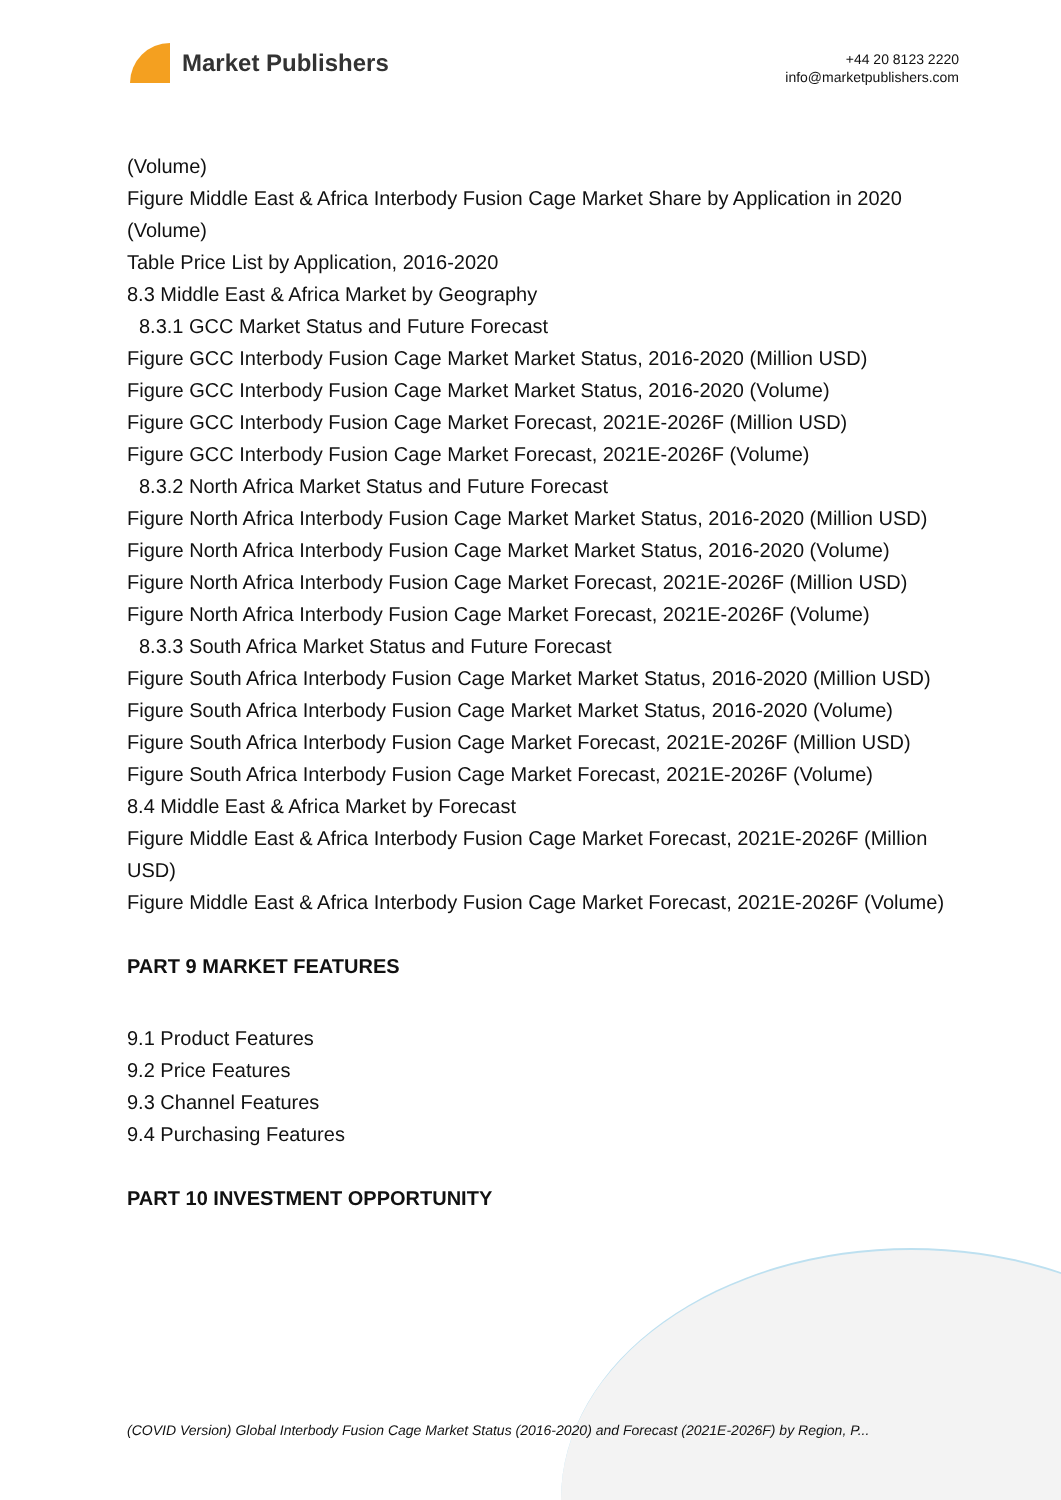Market Publishers
+44 20 8123 2220
info@marketpublishers.com
(Volume)
Figure Middle East & Africa Interbody Fusion Cage Market Share by Application in 2020 (Volume)
Table Price List by Application, 2016-2020
8.3 Middle East & Africa Market by Geography
8.3.1 GCC Market Status and Future Forecast
Figure GCC Interbody Fusion Cage Market Market Status, 2016-2020 (Million USD)
Figure GCC Interbody Fusion Cage Market Market Status, 2016-2020 (Volume)
Figure GCC Interbody Fusion Cage Market Forecast, 2021E-2026F (Million USD)
Figure GCC Interbody Fusion Cage Market Forecast, 2021E-2026F (Volume)
8.3.2 North Africa Market Status and Future Forecast
Figure North Africa Interbody Fusion Cage Market Market Status, 2016-2020 (Million USD)
Figure North Africa Interbody Fusion Cage Market Market Status, 2016-2020 (Volume)
Figure North Africa Interbody Fusion Cage Market Forecast, 2021E-2026F (Million USD)
Figure North Africa Interbody Fusion Cage Market Forecast, 2021E-2026F (Volume)
8.3.3 South Africa Market Status and Future Forecast
Figure South Africa Interbody Fusion Cage Market Market Status, 2016-2020 (Million USD)
Figure South Africa Interbody Fusion Cage Market Market Status, 2016-2020 (Volume)
Figure South Africa Interbody Fusion Cage Market Forecast, 2021E-2026F (Million USD)
Figure South Africa Interbody Fusion Cage Market Forecast, 2021E-2026F (Volume)
8.4 Middle East & Africa Market by Forecast
Figure Middle East & Africa Interbody Fusion Cage Market Forecast, 2021E-2026F (Million USD)
Figure Middle East & Africa Interbody Fusion Cage Market Forecast, 2021E-2026F (Volume)
PART 9 MARKET FEATURES
9.1 Product Features
9.2 Price Features
9.3 Channel Features
9.4 Purchasing Features
PART 10 INVESTMENT OPPORTUNITY
(COVID Version) Global Interbody Fusion Cage Market Status (2016-2020) and Forecast (2021E-2026F) by Region, P...